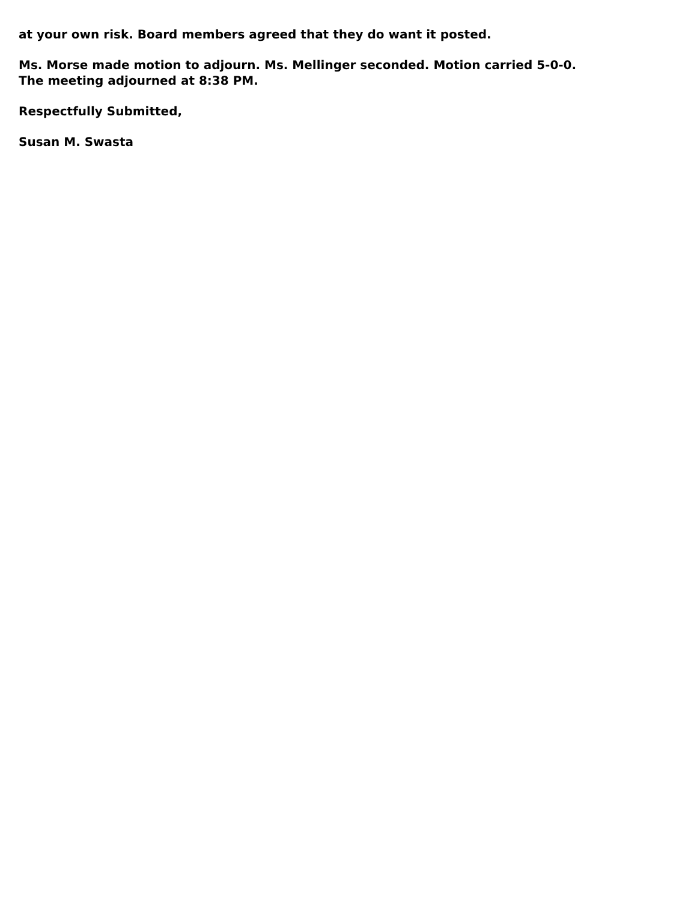at your own risk. Board members agreed that they do want it posted.
Ms. Morse made motion to adjourn. Ms. Mellinger seconded. Motion carried 5-0-0.
The meeting adjourned at 8:38 PM.
Respectfully Submitted,
Susan M. Swasta